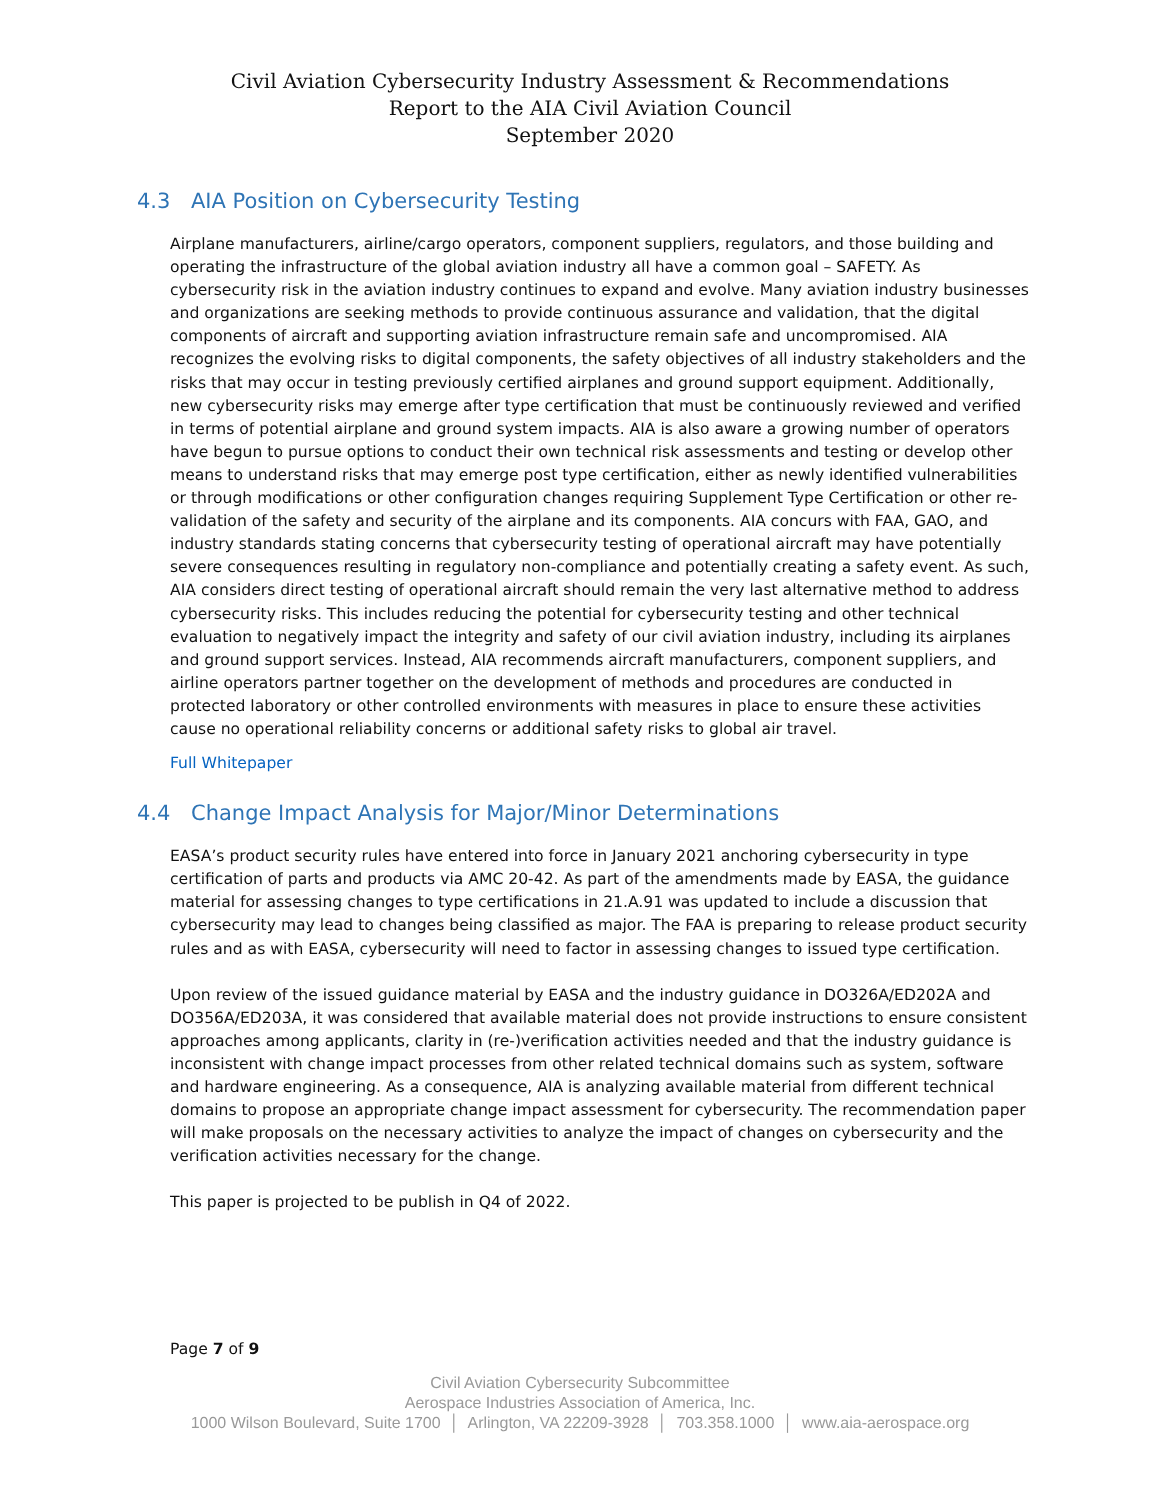Civil Aviation Cybersecurity Industry Assessment & Recommendations
Report to the AIA Civil Aviation Council
September 2020
4.3 AIA Position on Cybersecurity Testing
Airplane manufacturers, airline/cargo operators, component suppliers, regulators, and those building and operating the infrastructure of the global aviation industry all have a common goal – SAFETY. As cybersecurity risk in the aviation industry continues to expand and evolve. Many aviation industry businesses and organizations are seeking methods to provide continuous assurance and validation, that the digital components of aircraft and supporting aviation infrastructure remain safe and uncompromised. AIA recognizes the evolving risks to digital components, the safety objectives of all industry stakeholders and the risks that may occur in testing previously certified airplanes and ground support equipment. Additionally, new cybersecurity risks may emerge after type certification that must be continuously reviewed and verified in terms of potential airplane and ground system impacts. AIA is also aware a growing number of operators have begun to pursue options to conduct their own technical risk assessments and testing or develop other means to understand risks that may emerge post type certification, either as newly identified vulnerabilities or through modifications or other configuration changes requiring Supplement Type Certification or other re-validation of the safety and security of the airplane and its components. AIA concurs with FAA, GAO, and industry standards stating concerns that cybersecurity testing of operational aircraft may have potentially severe consequences resulting in regulatory non-compliance and potentially creating a safety event. As such, AIA considers direct testing of operational aircraft should remain the very last alternative method to address cybersecurity risks. This includes reducing the potential for cybersecurity testing and other technical evaluation to negatively impact the integrity and safety of our civil aviation industry, including its airplanes and ground support services. Instead, AIA recommends aircraft manufacturers, component suppliers, and airline operators partner together on the development of methods and procedures are conducted in protected laboratory or other controlled environments with measures in place to ensure these activities cause no operational reliability concerns or additional safety risks to global air travel.
Full Whitepaper
4.4 Change Impact Analysis for Major/Minor Determinations
EASA’s product security rules have entered into force in January 2021 anchoring cybersecurity in type certification of parts and products via AMC 20-42. As part of the amendments made by EASA, the guidance material for assessing changes to type certifications in 21.A.91 was updated to include a discussion that cybersecurity may lead to changes being classified as major. The FAA is preparing to release product security rules and as with EASA, cybersecurity will need to factor in assessing changes to issued type certification.
Upon review of the issued guidance material by EASA and the industry guidance in DO326A/ED202A and DO356A/ED203A, it was considered that available material does not provide instructions to ensure consistent approaches among applicants, clarity in (re-)verification activities needed and that the industry guidance is inconsistent with change impact processes from other related technical domains such as system, software and hardware engineering. As a consequence, AIA is analyzing available material from different technical domains to propose an appropriate change impact assessment for cybersecurity. The recommendation paper will make proposals on the necessary activities to analyze the impact of changes on cybersecurity and the verification activities necessary for the change.
This paper is projected to be publish in Q4 of 2022.
Page 7 of 9
Civil Aviation Cybersecurity Subcommittee
Aerospace Industries Association of America, Inc.
1000 Wilson Boulevard, Suite 1700 │ Arlington, VA 22209-3928 │ 703.358.1000 │ www.aia-aerospace.org